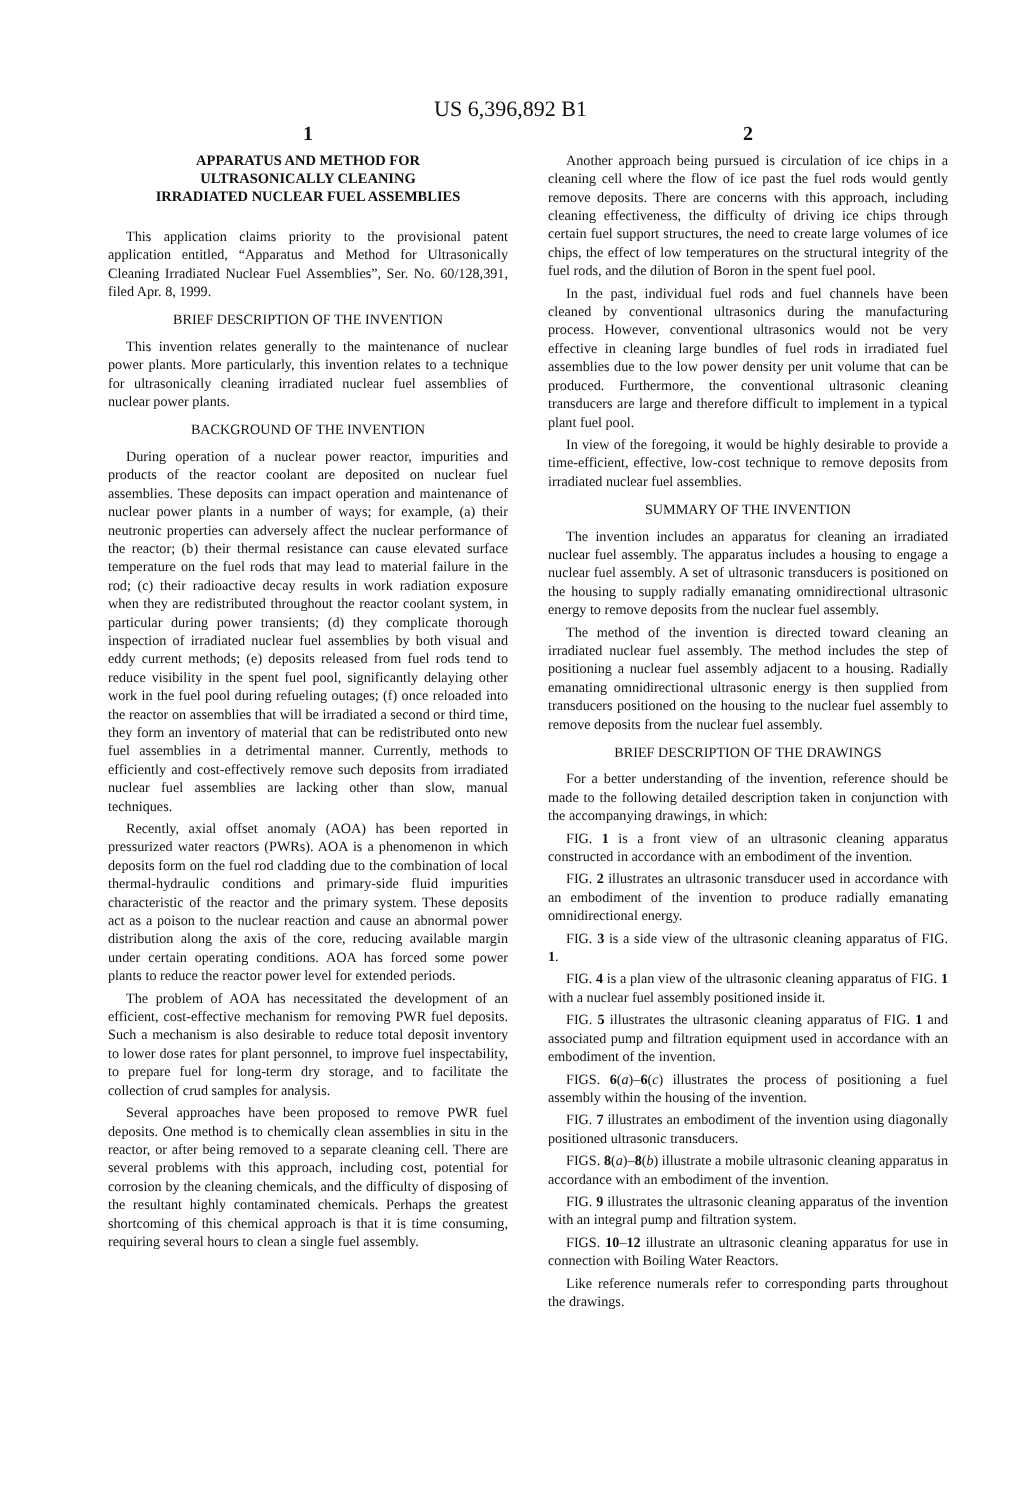US 6,396,892 B1
1
APPARATUS AND METHOD FOR
ULTRASONICALLY CLEANING
IRRADIATED NUCLEAR FUEL ASSEMBLIES
This application claims priority to the provisional patent application entitled, “Apparatus and Method for Ultrasonically Cleaning Irradiated Nuclear Fuel Assemblies”, Ser. No. 60/128,391, filed Apr. 8, 1999.
BRIEF DESCRIPTION OF THE INVENTION
This invention relates generally to the maintenance of nuclear power plants. More particularly, this invention relates to a technique for ultrasonically cleaning irradiated nuclear fuel assemblies of nuclear power plants.
BACKGROUND OF THE INVENTION
During operation of a nuclear power reactor, impurities and products of the reactor coolant are deposited on nuclear fuel assemblies. These deposits can impact operation and maintenance of nuclear power plants in a number of ways; for example, (a) their neutronic properties can adversely affect the nuclear performance of the reactor; (b) their thermal resistance can cause elevated surface temperature on the fuel rods that may lead to material failure in the rod; (c) their radioactive decay results in work radiation exposure when they are redistributed throughout the reactor coolant system, in particular during power transients; (d) they complicate thorough inspection of irradiated nuclear fuel assemblies by both visual and eddy current methods; (e) deposits released from fuel rods tend to reduce visibility in the spent fuel pool, significantly delaying other work in the fuel pool during refueling outages; (f) once reloaded into the reactor on assemblies that will be irradiated a second or third time, they form an inventory of material that can be redistributed onto new fuel assemblies in a detrimental manner. Currently, methods to efficiently and cost-effectively remove such deposits from irradiated nuclear fuel assemblies are lacking other than slow, manual techniques.
Recently, axial offset anomaly (AOA) has been reported in pressurized water reactors (PWRs). AOA is a phenomenon in which deposits form on the fuel rod cladding due to the combination of local thermal-hydraulic conditions and primary-side fluid impurities characteristic of the reactor and the primary system. These deposits act as a poison to the nuclear reaction and cause an abnormal power distribution along the axis of the core, reducing available margin under certain operating conditions. AOA has forced some power plants to reduce the reactor power level for extended periods.
The problem of AOA has necessitated the development of an efficient, cost-effective mechanism for removing PWR fuel deposits. Such a mechanism is also desirable to reduce total deposit inventory to lower dose rates for plant personnel, to improve fuel inspectability, to prepare fuel for long-term dry storage, and to facilitate the collection of crud samples for analysis.
Several approaches have been proposed to remove PWR fuel deposits. One method is to chemically clean assemblies in situ in the reactor, or after being removed to a separate cleaning cell. There are several problems with this approach, including cost, potential for corrosion by the cleaning chemicals, and the difficulty of disposing of the resultant highly contaminated chemicals. Perhaps the greatest shortcoming of this chemical approach is that it is time consuming, requiring several hours to clean a single fuel assembly.
2
Another approach being pursued is circulation of ice chips in a cleaning cell where the flow of ice past the fuel rods would gently remove deposits. There are concerns with this approach, including cleaning effectiveness, the difficulty of driving ice chips through certain fuel support structures, the need to create large volumes of ice chips, the effect of low temperatures on the structural integrity of the fuel rods, and the dilution of Boron in the spent fuel pool.
In the past, individual fuel rods and fuel channels have been cleaned by conventional ultrasonics during the manufacturing process. However, conventional ultrasonics would not be very effective in cleaning large bundles of fuel rods in irradiated fuel assemblies due to the low power density per unit volume that can be produced. Furthermore, the conventional ultrasonic cleaning transducers are large and therefore difficult to implement in a typical plant fuel pool.
In view of the foregoing, it would be highly desirable to provide a time-efficient, effective, low-cost technique to remove deposits from irradiated nuclear fuel assemblies.
SUMMARY OF THE INVENTION
The invention includes an apparatus for cleaning an irradiated nuclear fuel assembly. The apparatus includes a housing to engage a nuclear fuel assembly. A set of ultrasonic transducers is positioned on the housing to supply radially emanating omnidirectional ultrasonic energy to remove deposits from the nuclear fuel assembly.
The method of the invention is directed toward cleaning an irradiated nuclear fuel assembly. The method includes the step of positioning a nuclear fuel assembly adjacent to a housing. Radially emanating omnidirectional ultrasonic energy is then supplied from transducers positioned on the housing to the nuclear fuel assembly to remove deposits from the nuclear fuel assembly.
BRIEF DESCRIPTION OF THE DRAWINGS
For a better understanding of the invention, reference should be made to the following detailed description taken in conjunction with the accompanying drawings, in which:
FIG. 1 is a front view of an ultrasonic cleaning apparatus constructed in accordance with an embodiment of the invention.
FIG. 2 illustrates an ultrasonic transducer used in accordance with an embodiment of the invention to produce radially emanating omnidirectional energy.
FIG. 3 is a side view of the ultrasonic cleaning apparatus of FIG. 1.
FIG. 4 is a plan view of the ultrasonic cleaning apparatus of FIG. 1 with a nuclear fuel assembly positioned inside it.
FIG. 5 illustrates the ultrasonic cleaning apparatus of FIG. 1 and associated pump and filtration equipment used in accordance with an embodiment of the invention.
FIGS. 6(a)–6(c) illustrates the process of positioning a fuel assembly within the housing of the invention.
FIG. 7 illustrates an embodiment of the invention using diagonally positioned ultrasonic transducers.
FIGS. 8(a)–8(b) illustrate a mobile ultrasonic cleaning apparatus in accordance with an embodiment of the invention.
FIG. 9 illustrates the ultrasonic cleaning apparatus of the invention with an integral pump and filtration system.
FIGS. 10–12 illustrate an ultrasonic cleaning apparatus for use in connection with Boiling Water Reactors.
Like reference numerals refer to corresponding parts throughout the drawings.